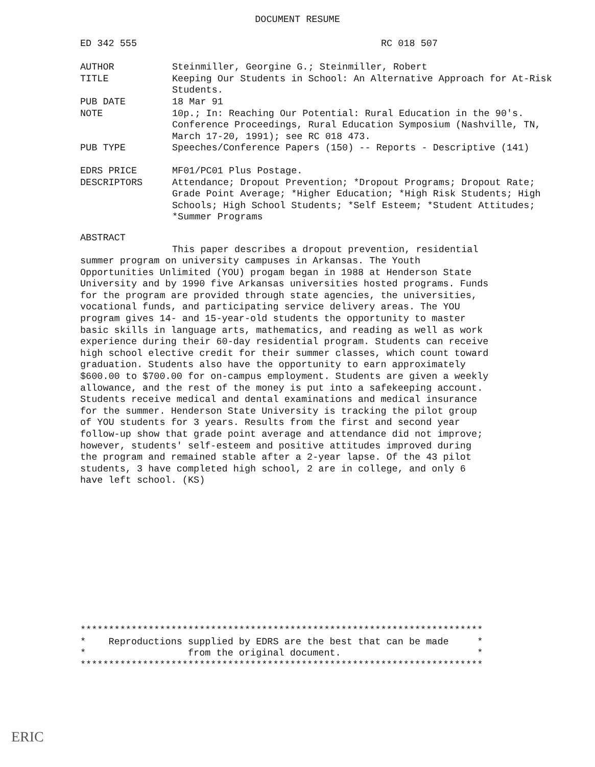DOCUMENT RESUME
ED 342 555 RC 018 507
AUTHOR
Steinmiller, Georgine G.; Steinmiller, Robert
TITLE
Keeping Our Students in School: An Alternative Approach for At-Risk Students.
PUB DATE
18 Mar 91
NOTE
10p.; In: Reaching Our Potential: Rural Education in the 90's. Conference Proceedings, Rural Education Symposium (Nashville, TN, March 17-20, 1991); see RC 018 473.
PUB TYPE
Speeches/Conference Papers (150) -- Reports - Descriptive (141)
EDRS PRICE
MF01/PC01 Plus Postage.
DESCRIPTORS
Attendance; Dropout Prevention; *Dropout Programs; Dropout Rate; Grade Point Average; *Higher Education; *High Risk Students; High Schools; High School Students; *Self Esteem; *Student Attitudes; *Summer Programs
ABSTRACT
This paper describes a dropout prevention, residential summer program on university campuses in Arkansas. The Youth Opportunities Unlimited (YOU) progam began in 1988 at Henderson State University and by 1990 five Arkansas universities hosted programs. Funds for the program are provided through state agencies, the universities, vocational funds, and participating service delivery areas. The YOU program gives 14- and 15-year-old students the opportunity to master basic skills in language arts, mathematics, and reading as well as work experience during their 60-day residential program. Students can receive high school elective credit for their summer classes, which count toward graduation. Students also have the opportunity to earn approximately $600.00 to $700.00 for on-campus employment. Students are given a weekly allowance, and the rest of the money is put into a safekeeping account. Students receive medical and dental examinations and medical insurance for the summer. Henderson State University is tracking the pilot group of YOU students for 3 years. Results from the first and second year follow-up show that grade point average and attendance did not improve; however, students' self-esteem and positive attitudes improved during the program and remained stable after a 2-year lapse. Of the 43 pilot students, 3 have completed high school, 2 are in college, and only 6 have left school. (KS)
*********************************************************************** * Reproductions supplied by EDRS are the best that can be made * * from the original document. * ***********************************************************************
ERIC